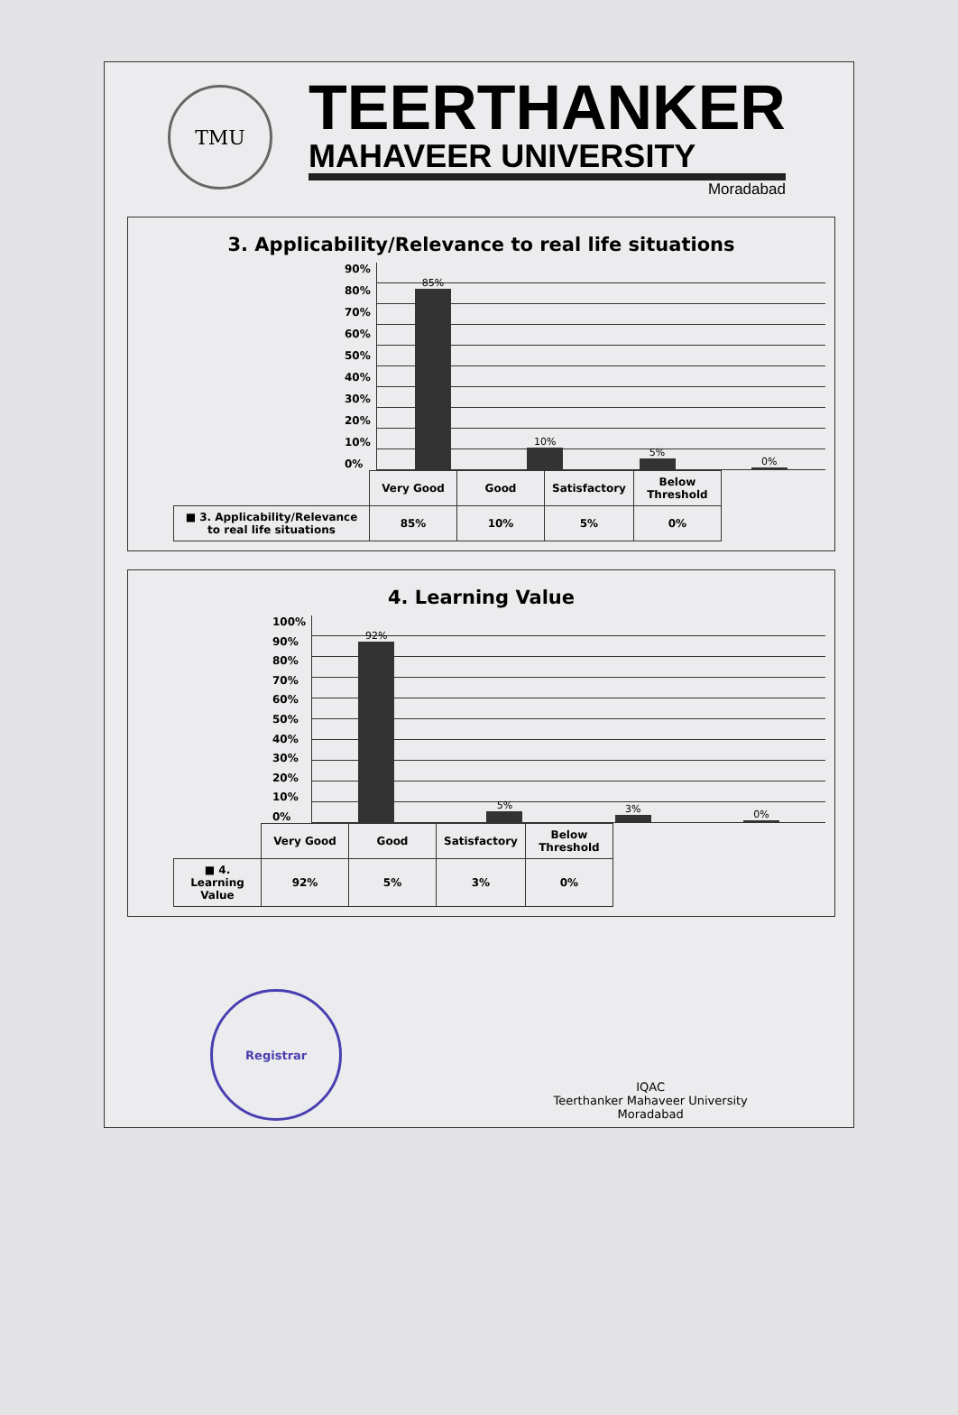TMU
TEERTHANKER
MAHAVEER UNIVERSITY
Moradabad
3. Applicability/Relevance to real life situations
90%
80%
70%
60%
50%
40%
30%
20%
10%
0%
85%
10%
5%
0%
| | Very Good | Good | Satisfactory | Below Threshold |
| ■ 3. Applicability/Relevance to real life situations | 85% | 10% | 5% | 0% |
4. Learning Value
100%
90%
80%
70%
60%
50%
40%
30%
20%
10%
0%
92%
5%
3%
0%
| | Very Good | Good | Satisfactory | Below Threshold |
| ■ 4. Learning Value | 92% | 5% | 3% | 0% |
Registrar
IQAC
Teerthanker Mahaveer University
Moradabad